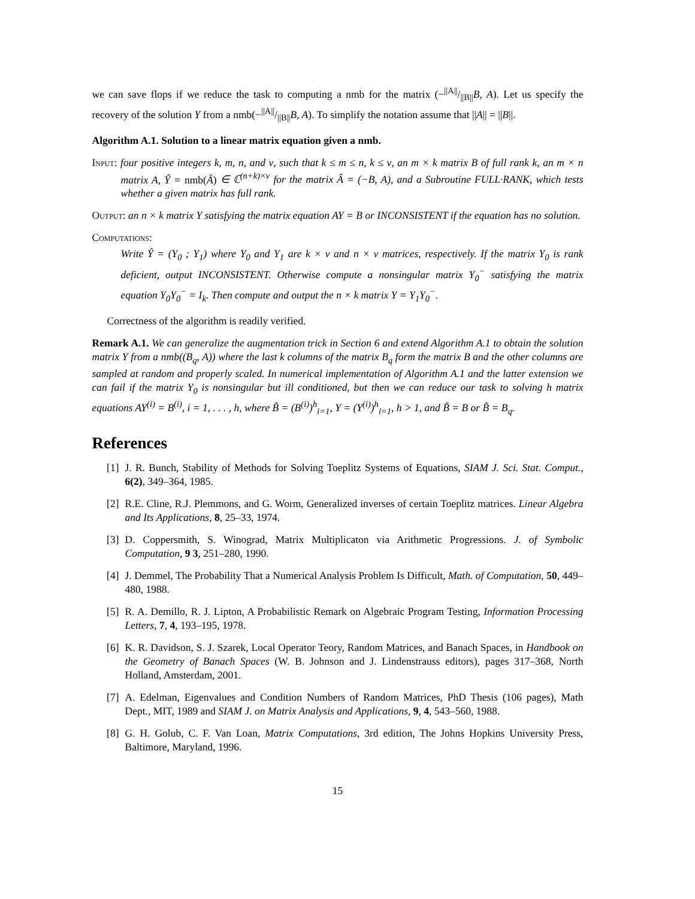we can save flops if we reduce the task to computing a nmb for the matrix (−||A||/||B||B, A). Let us specify the recovery of the solution Y from a nmb(−||A||/||B||B, A). To simplify the notation assume that ||A|| = ||B||.
Algorithm A.1. Solution to a linear matrix equation given a nmb.
Input: four positive integers k, m, n, and ν, such that k ≤ m ≤ n, k ≤ ν, an m × k matrix B of full rank k, an m × n matrix A, Ŷ = nmb(Â) ∈ ℂ<sup>(n+k)×ν</sup> for the matrix Â = (−B, A), and a Subroutine FULL·RANK, which tests whether a given matrix has full rank.
Output: an n × k matrix Y satisfying the matrix equation AY = B or INCONSISTENT if the equation has no solution.
Computations:
Write Ŷ = (Y<sub>0</sub> ; Y<sub>1</sub>) where Y<sub>0</sub> and Y<sub>1</sub> are k × ν and n × ν matrices, respectively. If the matrix Y<sub>0</sub> is rank deficient, output INCONSISTENT. Otherwise compute a nonsingular matrix Y<sub>0</sub><sup>−</sup> satisfying the matrix equation Y<sub>0</sub>Y<sub>0</sub><sup>−</sup> = I<sub>k</sub>. Then compute and output the n × k matrix Y = Y<sub>1</sub>Y<sub>0</sub><sup>−</sup>.
Correctness of the algorithm is readily verified.
Remark A.1. We can generalize the augmentation trick in Section 6 and extend Algorithm A.1 to obtain the solution matrix Y from a nmb((B<sub>q</sub>, A)) where the last k columns of the matrix B<sub>q</sub> form the matrix B and the other columns are sampled at random and properly scaled. In numerical implementation of Algorithm A.1 and the latter extension we can fail if the matrix Y<sub>0</sub> is nonsingular but ill conditioned, but then we can reduce our task to solving h matrix equations AY<sup>(i)</sup> = B<sup>(i)</sup>, i = 1, . . . , h, where B̃ = (B<sup>(i)</sup>)<sup>h</sup><sub>i=1</sub>, Y = (Y<sup>(i)</sup>)<sup>h</sup><sub>i=1</sub>, h > 1, and B̃ = B or B̃ = B<sub>q</sub>.
References
[1] J. R. Bunch, Stability of Methods for Solving Toeplitz Systems of Equations, SIAM J. Sci. Stat. Comput., 6(2), 349–364, 1985.
[2] R.E. Cline, R.J. Plemmons, and G. Worm, Generalized inverses of certain Toeplitz matrices. Linear Algebra and Its Applications, 8, 25–33, 1974.
[3] D. Coppersmith, S. Winograd, Matrix Multiplicaton via Arithmetic Progressions. J. of Symbolic Computation, 9 3, 251–280, 1990.
[4] J. Demmel, The Probability That a Numerical Analysis Problem Is Difficult, Math. of Computation, 50, 449–480, 1988.
[5] R. A. Demillo, R. J. Lipton, A Probabilistic Remark on Algebraic Program Testing, Information Processing Letters, 7, 4, 193–195, 1978.
[6] K. R. Davidson, S. J. Szarek, Local Operator Teory, Random Matrices, and Banach Spaces, in Handbook on the Geometry of Banach Spaces (W. B. Johnson and J. Lindenstrauss editors), pages 317–368, North Holland, Amsterdam, 2001.
[7] A. Edelman, Eigenvalues and Condition Numbers of Random Matrices, PhD Thesis (106 pages), Math Dept., MIT, 1989 and SIAM J. on Matrix Analysis and Applications, 9, 4, 543–560, 1988.
[8] G. H. Golub, C. F. Van Loan, Matrix Computations, 3rd edition, The Johns Hopkins University Press, Baltimore, Maryland, 1996.
15